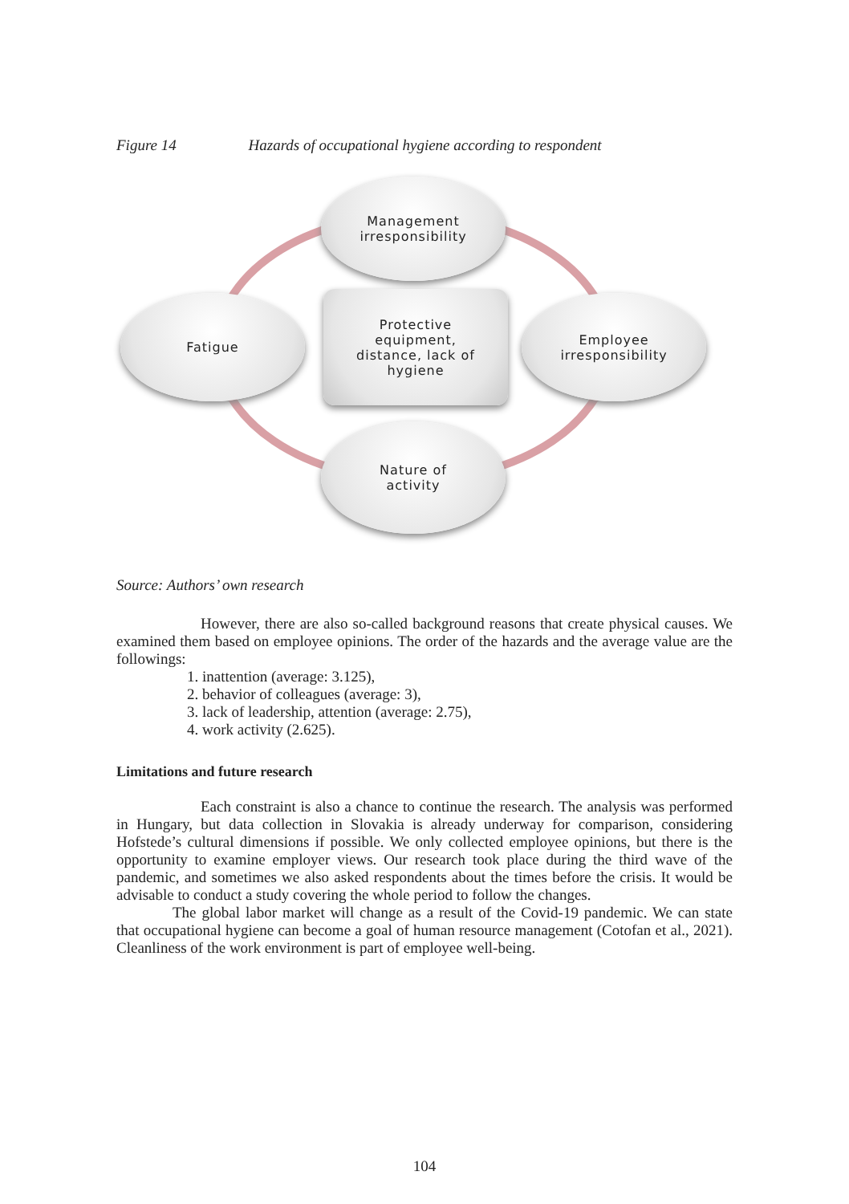Figure 14 Hazards of occupational hygiene according to respondent
Management
irresponsibility
Fatigue
Protective
equipment,
distance, lack of
hygiene
Employee
irresponsibility
Nature of
activity
Source: Authors’ own research
However, there are also so-called background reasons that create physical causes. We examined them based on employee opinions. The order of the hazards and the average value are the followings:
1. inattention (average: 3.125),
2. behavior of colleagues (average: 3),
3. lack of leadership, attention (average: 2.75),
4. work activity (2.625).
Limitations and future research
Each constraint is also a chance to continue the research. The analysis was performed in Hungary, but data collection in Slovakia is already underway for comparison, considering Hofstede’s cultural dimensions if possible. We only collected employee opinions, but there is the opportunity to examine employer views. Our research took place during the third wave of the pandemic, and sometimes we also asked respondents about the times before the crisis. It would be advisable to conduct a study covering the whole period to follow the changes.
The global labor market will change as a result of the Covid-19 pandemic. We can state that occupational hygiene can become a goal of human resource management (Cotofan et al., 2021). Cleanliness of the work environment is part of employee well-being.
104